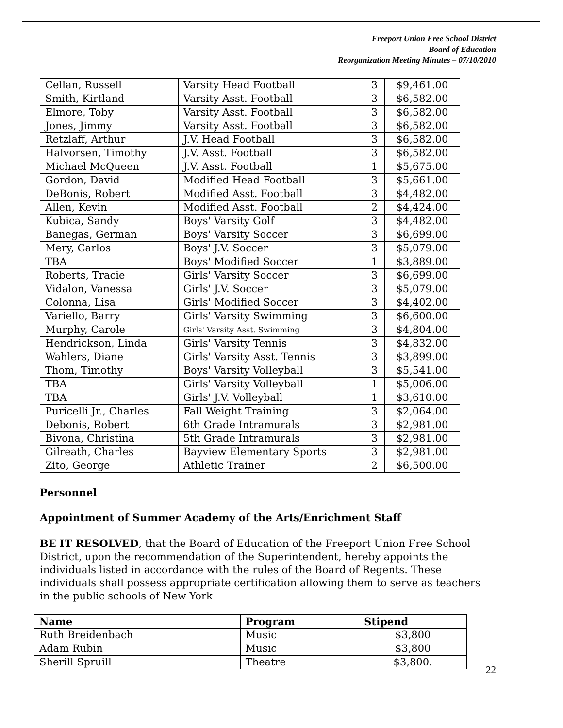Freeport Union Free School District
Board of Education
Reorganization Meeting Minutes – 07/10/2010
| Cellan, Russell | Varsity Head Football | 3 | $9,461.00 |
| Smith, Kirtland | Varsity Asst. Football | 3 | $6,582.00 |
| Elmore, Toby | Varsity Asst. Football | 3 | $6,582.00 |
| Jones, Jimmy | Varsity Asst. Football | 3 | $6,582.00 |
| Retzlaff, Arthur | J.V. Head Football | 3 | $6,582.00 |
| Halvorsen, Timothy | J.V. Asst. Football | 3 | $6,582.00 |
| Michael McQueen | J.V. Asst. Football | 1 | $5,675.00 |
| Gordon, David | Modified Head Football | 3 | $5,661.00 |
| DeBonis, Robert | Modified Asst. Football | 3 | $4,482.00 |
| Allen, Kevin | Modified Asst. Football | 2 | $4,424.00 |
| Kubica, Sandy | Boys' Varsity Golf | 3 | $4,482.00 |
| Banegas, German | Boys' Varsity Soccer | 3 | $6,699.00 |
| Mery, Carlos | Boys' J.V. Soccer | 3 | $5,079.00 |
| TBA | Boys' Modified Soccer | 1 | $3,889.00 |
| Roberts, Tracie | Girls' Varsity Soccer | 3 | $6,699.00 |
| Vidalon, Vanessa | Girls' J.V. Soccer | 3 | $5,079.00 |
| Colonna, Lisa | Girls' Modified Soccer | 3 | $4,402.00 |
| Variello, Barry | Girls' Varsity Swimming | 3 | $6,600.00 |
| Murphy, Carole | Girls' Varsity Asst. Swimming | 3 | $4,804.00 |
| Hendrickson, Linda | Girls' Varsity Tennis | 3 | $4,832.00 |
| Wahlers, Diane | Girls' Varsity Asst. Tennis | 3 | $3,899.00 |
| Thom, Timothy | Boys' Varsity Volleyball | 3 | $5,541.00 |
| TBA | Girls' Varsity Volleyball | 1 | $5,006.00 |
| TBA | Girls' J.V. Volleyball | 1 | $3,610.00 |
| Puricelli Jr., Charles | Fall Weight Training | 3 | $2,064.00 |
| Debonis, Robert | 6th Grade Intramurals | 3 | $2,981.00 |
| Bivona, Christina | 5th Grade Intramurals | 3 | $2,981.00 |
| Gilreath, Charles | Bayview Elementary Sports | 3 | $2,981.00 |
| Zito, George | Athletic Trainer | 2 | $6,500.00 |
Personnel
Appointment of Summer Academy of the Arts/Enrichment Staff
BE IT RESOLVED, that the Board of Education of the Freeport Union Free School District, upon the recommendation of the Superintendent, hereby appoints the individuals listed in accordance with the rules of the Board of Regents. These individuals shall possess appropriate certification allowing them to serve as teachers in the public schools of New York
| Name | Program | Stipend |
| --- | --- | --- |
| Ruth Breidenbach | Music | $3,800 |
| Adam Rubin | Music | $3,800 |
| Sherill Spruill | Theatre | $3,800. |
22